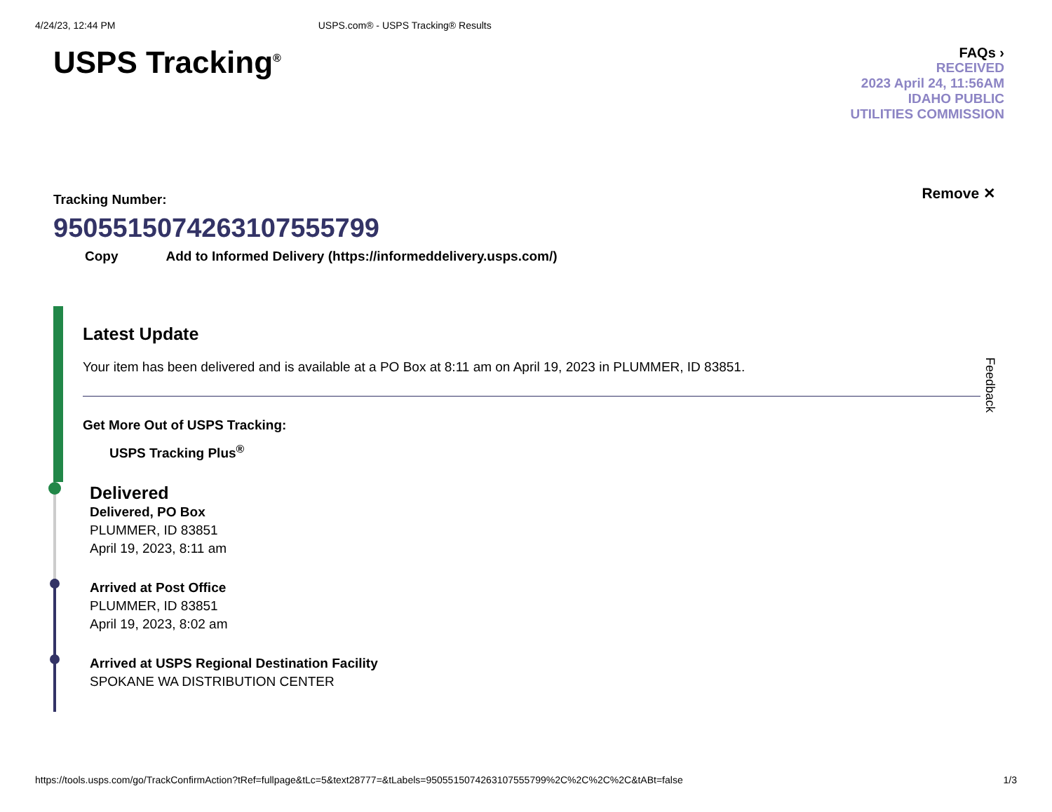4/24/23, 12:44 PM USPS.com® - USPS Tracking® Results
USPS Tracking<sup>®</sup>
FAQs ›
RECEIVED
2023 April 24, 11:56AM
IDAHO PUBLIC
UTILITIES COMMISSION
Tracking Number:
9505515074263107555799
Copy Add to Informed Delivery (https://informeddelivery.usps.com/)
Remove ✕
Feedback
Latest Update
Your item has been delivered and is available at a PO Box at 8:11 am on April 19, 2023 in PLUMMER, ID 83851.
Get More Out of USPS Tracking:
USPS Tracking Plus<sup>®</sup>
Delivered
Delivered, PO Box
PLUMMER, ID 83851
April 19, 2023, 8:11 am
Arrived at Post Office
PLUMMER, ID 83851
April 19, 2023, 8:02 am
Arrived at USPS Regional Destination Facility
SPOKANE WA DISTRIBUTION CENTER
https://tools.usps.com/go/TrackConfirmAction?tRef=fullpage&tLc=5&text28777=&tLabels=9505515074263107555799%2C%2C%2C%2C&tABt=false 1/3